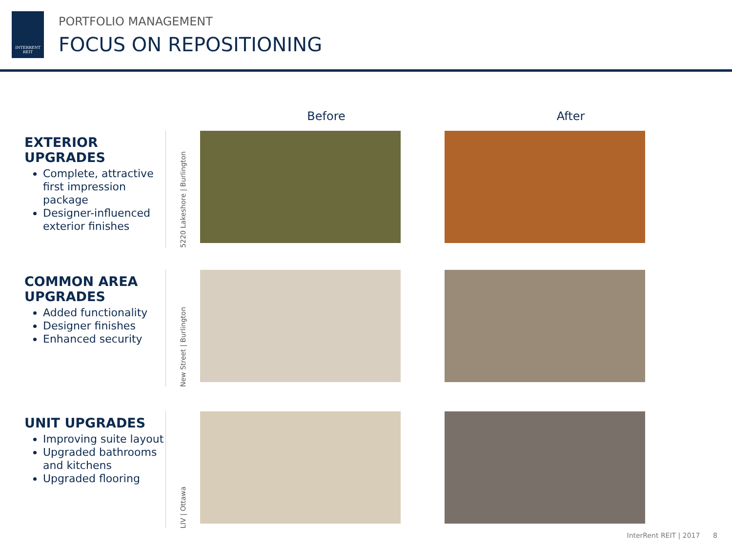INTERRENT
REIT
PORTFOLIO MANAGEMENT
FOCUS ON REPOSITIONING
Before
After
EXTERIOR UPGRADES
Complete, attractive first impression package
Designer-influenced exterior finishes
5220 Lakeshore | Burlington
COMMON AREA UPGRADES
Added functionality
Designer finishes
Enhanced security
New Street | Burlington
UNIT UPGRADES
Improving suite layout
Upgraded bathrooms and kitchens
Upgraded flooring
LIV | Ottawa
InterRent REIT | 2017 8